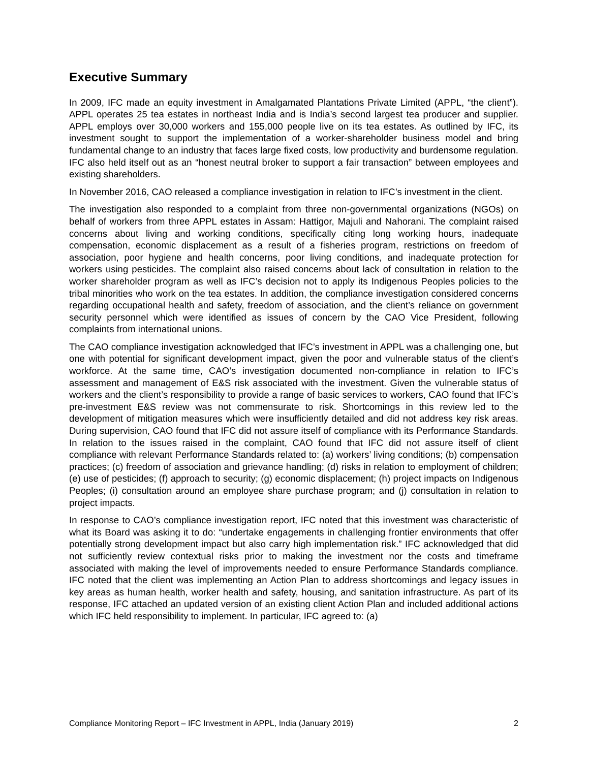Executive Summary
In 2009, IFC made an equity investment in Amalgamated Plantations Private Limited (APPL, “the client”). APPL operates 25 tea estates in northeast India and is India’s second largest tea producer and supplier. APPL employs over 30,000 workers and 155,000 people live on its tea estates. As outlined by IFC, its investment sought to support the implementation of a worker-shareholder business model and bring fundamental change to an industry that faces large fixed costs, low productivity and burdensome regulation. IFC also held itself out as an “honest neutral broker to support a fair transaction” between employees and existing shareholders.
In November 2016, CAO released a compliance investigation in relation to IFC’s investment in the client.
The investigation also responded to a complaint from three non-governmental organizations (NGOs) on behalf of workers from three APPL estates in Assam: Hattigor, Majuli and Nahorani. The complaint raised concerns about living and working conditions, specifically citing long working hours, inadequate compensation, economic displacement as a result of a fisheries program, restrictions on freedom of association, poor hygiene and health concerns, poor living conditions, and inadequate protection for workers using pesticides. The complaint also raised concerns about lack of consultation in relation to the worker shareholder program as well as IFC’s decision not to apply its Indigenous Peoples policies to the tribal minorities who work on the tea estates. In addition, the compliance investigation considered concerns regarding occupational health and safety, freedom of association, and the client’s reliance on government security personnel which were identified as issues of concern by the CAO Vice President, following complaints from international unions.
The CAO compliance investigation acknowledged that IFC’s investment in APPL was a challenging one, but one with potential for significant development impact, given the poor and vulnerable status of the client’s workforce. At the same time, CAO’s investigation documented non-compliance in relation to IFC’s assessment and management of E&S risk associated with the investment. Given the vulnerable status of workers and the client’s responsibility to provide a range of basic services to workers, CAO found that IFC’s pre-investment E&S review was not commensurate to risk. Shortcomings in this review led to the development of mitigation measures which were insufficiently detailed and did not address key risk areas. During supervision, CAO found that IFC did not assure itself of compliance with its Performance Standards. In relation to the issues raised in the complaint, CAO found that IFC did not assure itself of client compliance with relevant Performance Standards related to: (a) workers’ living conditions; (b) compensation practices; (c) freedom of association and grievance handling; (d) risks in relation to employment of children; (e) use of pesticides; (f) approach to security; (g) economic displacement; (h) project impacts on Indigenous Peoples; (i) consultation around an employee share purchase program; and (j) consultation in relation to project impacts.
In response to CAO’s compliance investigation report, IFC noted that this investment was characteristic of what its Board was asking it to do: “undertake engagements in challenging frontier environments that offer potentially strong development impact but also carry high implementation risk.” IFC acknowledged that did not sufficiently review contextual risks prior to making the investment nor the costs and timeframe associated with making the level of improvements needed to ensure Performance Standards compliance. IFC noted that the client was implementing an Action Plan to address shortcomings and legacy issues in key areas as human health, worker health and safety, housing, and sanitation infrastructure. As part of its response, IFC attached an updated version of an existing client Action Plan and included additional actions which IFC held responsibility to implement. In particular, IFC agreed to: (a)
Compliance Monitoring Report – IFC Investment in APPL, India (January 2019) 2